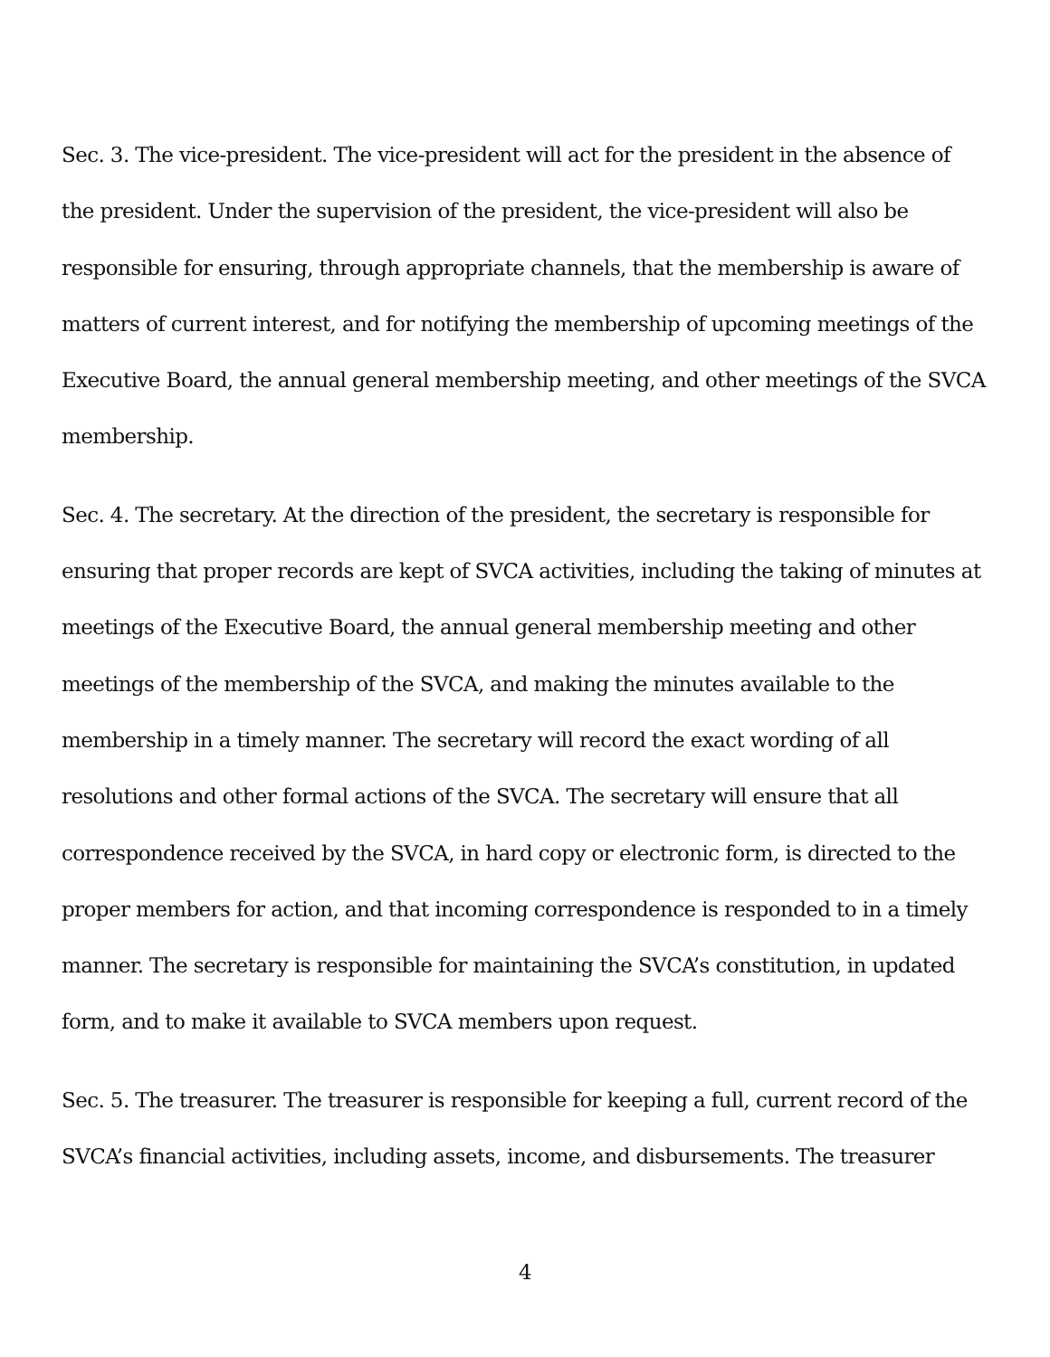Sec. 3. The vice-president. The vice-president will act for the president in the absence of the president. Under the supervision of the president, the vice-president will also be responsible for ensuring, through appropriate channels, that the membership is aware of matters of current interest, and for notifying the membership of upcoming meetings of the Executive Board, the annual general membership meeting, and other meetings of the SVCA membership.
Sec. 4. The secretary. At the direction of the president, the secretary is responsible for ensuring that proper records are kept of SVCA activities, including the taking of minutes at meetings of the Executive Board, the annual general membership meeting and other meetings of the membership of the SVCA, and making the minutes available to the membership in a timely manner. The secretary will record the exact wording of all resolutions and other formal actions of the SVCA. The secretary will ensure that all correspondence received by the SVCA, in hard copy or electronic form, is directed to the proper members for action, and that incoming correspondence is responded to in a timely manner. The secretary is responsible for maintaining the SVCA’s constitution, in updated form, and to make it available to SVCA members upon request.
Sec. 5. The treasurer. The treasurer is responsible for keeping a full, current record of the SVCA’s financial activities, including assets, income, and disbursements. The treasurer
4